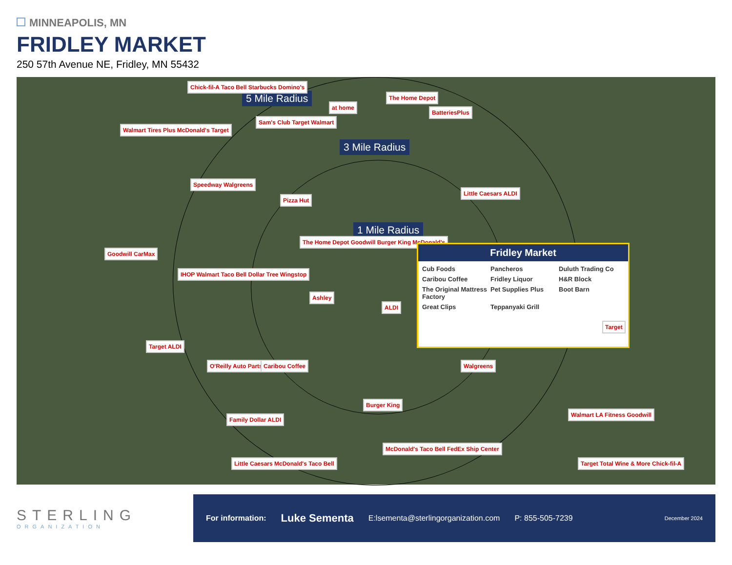MINNEAPOLIS, MN
FRIDLEY MARKET
250 57th Avenue NE, Fridley, MN 55432
5 Mile Radius
3 Mile Radius
1 Mile Radius
Chick-fil-A Taco Bell Starbucks Domino's
Sam's Club Target Walmart
at home
The Home Depot
BatteriesPlus
Walmart Tires Plus McDonald's Target
Speedway Walgreens
Pizza Hut
Little Caesars ALDI
The Home Depot Goodwill Burger King McDonald's
Goodwill CarMax
IHOP Walmart Taco Bell Dollar Tree Wingstop
Ashley
ALDI
Fridley Market
Cub Foods Pancheros Duluth Trading Co Caribou Coffee Fridley Liquor H&R Block The Original Mattress Factory Pet Supplies Plus Boot Barn Great Clips Teppanyaki Grill
Target
Target ALDI
O'Reilly Auto Parts Caribou Coffee Walgreens
Burger King
Family Dollar ALDI
Walmart LA Fitness Goodwill
McDonald's Taco Bell FedEx Ship Center
Little Caesars McDonald's Taco Bell
Target Total Wine & More Chick-fil-A
STERLING
ORGANIZATION
For information: Luke Sementa E:lsementa@sterlingorganization.com P: 855-505-7239 December 2024